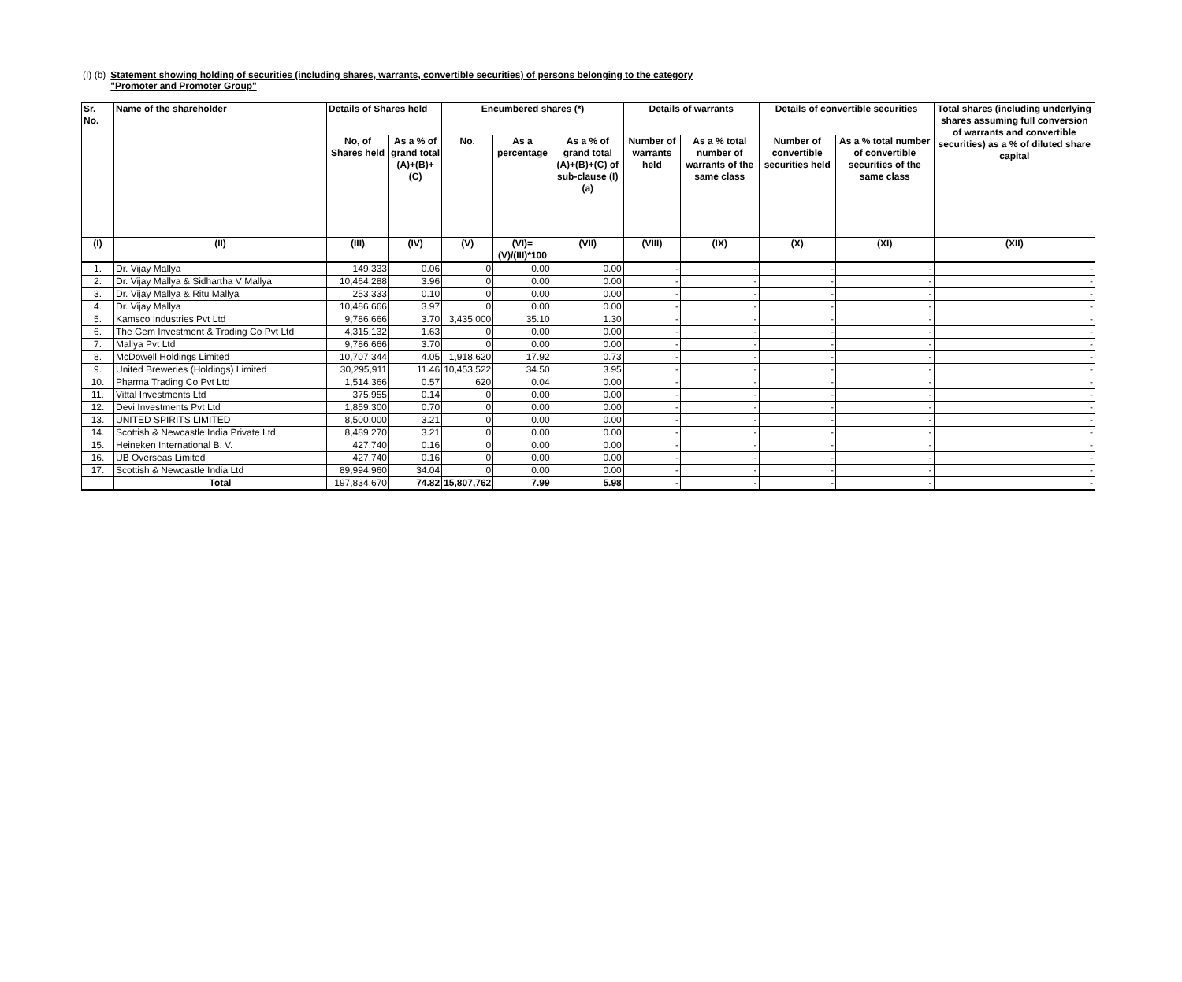(I) (b) Statement showing holding of securities (including shares, warrants, convertible securities) of persons belonging to the category
"Promoter and Promoter Group"
| Sr. No. | Name of the shareholder | Details of Shares held | | Encumbered shares (*) | | | Details of warrants | | Details of convertible securities | | Total shares (including underlying shares assuming full conversion of warrants and convertible securities) as a % of diluted share capital |
| --- | --- | --- | --- | --- | --- | --- | --- | --- | --- | --- | --- |
| | | No, of Shares held | As a % of grand total (A)+(B)+(C) | No. | As a percentage | As a % of grand total (A)+(B)+(C) of sub-clause (I)(a) | Number of warrants held | As a % total number of warrants of the same class | Number of convertible securities held | As a % total number of convertible securities of the same class | |
| (I) | (II) | (III) | (IV) | (V) | (VI)=(V)/(III)*100 | (VII) | (VIII) | (IX) | (X) | (XI) | (XII) |
| 1. | Dr. Vijay Mallya | 149,333 | 0.06 | 0 | 0.00 | 0.00 | - | - | - | - | - |
| 2. | Dr. Vijay Mallya & Sidhartha V Mallya | 10,464,288 | 3.96 | 0 | 0.00 | 0.00 | - | - | - | - | - |
| 3. | Dr. Vijay Mallya & Ritu Mallya | 253,333 | 0.10 | 0 | 0.00 | 0.00 | - | - | - | - | - |
| 4. | Dr. Vijay Mallya | 10,486,666 | 3.97 | 0 | 0.00 | 0.00 | - | - | - | - | - |
| 5. | Kamsco Industries Pvt Ltd | 9,786,666 | 3.70 | 3,435,000 | 35.10 | 1.30 | - | - | - | - | - |
| 6. | The Gem Investment & Trading Co Pvt Ltd | 4,315,132 | 1.63 | 0 | 0.00 | 0.00 | - | - | - | - | - |
| 7. | Mallya Pvt Ltd | 9,786,666 | 3.70 | 0 | 0.00 | 0.00 | - | - | - | - | - |
| 8. | McDowell Holdings Limited | 10,707,344 | 4.05 | 1,918,620 | 17.92 | 0.73 | - | - | - | - | - |
| 9. | United Breweries (Holdings) Limited | 30,295,911 | 11.46 | 10,453,522 | 34.50 | 3.95 | - | - | - | - | - |
| 10. | Pharma Trading Co Pvt Ltd | 1,514,366 | 0.57 | 620 | 0.04 | 0.00 | - | - | - | - | - |
| 11. | Vittal Investments Ltd | 375,955 | 0.14 | 0 | 0.00 | 0.00 | - | - | - | - | - |
| 12. | Devi Investments Pvt Ltd | 1,859,300 | 0.70 | 0 | 0.00 | 0.00 | - | - | - | - | - |
| 13. | UNITED SPIRITS LIMITED | 8,500,000 | 3.21 | 0 | 0.00 | 0.00 | - | - | - | - | - |
| 14. | Scottish & Newcastle India Private Ltd | 8,489,270 | 3.21 | 0 | 0.00 | 0.00 | - | - | - | - | - |
| 15. | Heineken International B. V. | 427,740 | 0.16 | 0 | 0.00 | 0.00 | - | - | - | - | - |
| 16. | UB Overseas Limited | 427,740 | 0.16 | 0 | 0.00 | 0.00 | - | - | - | - | - |
| 17. | Scottish & Newcastle India Ltd | 89,994,960 | 34.04 | 0 | 0.00 | 0.00 | - | - | - | - | - |
| | Total | 197,834,670 | 74.82 | 15,807,762 | 7.99 | 5.98 | - | - | - | - | - |